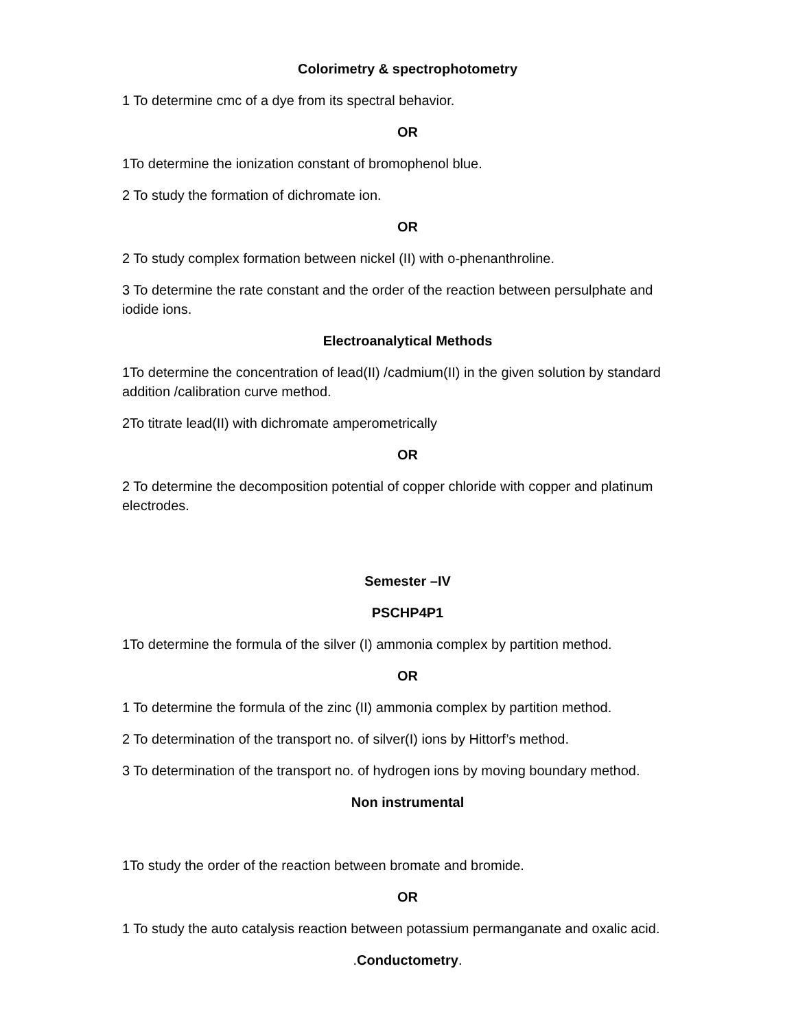Colorimetry & spectrophotometry
1 To determine cmc of a dye from its spectral behavior.
OR
1To determine the ionization constant of bromophenol blue.
2 To study the formation of dichromate ion.
OR
2 To study complex formation between nickel (II) with o-phenanthroline.
3 To determine the rate constant and the order of the reaction between persulphate and iodide ions.
Electroanalytical Methods
1To determine the concentration of lead(II) /cadmium(II) in the given solution by standard addition /calibration curve method.
2To titrate lead(II) with dichromate amperometrically
OR
2 To determine the decomposition potential of copper chloride with copper and platinum electrodes.
Semester –IV
PSCHP4P1
1To determine the formula of the silver (I) ammonia complex by partition method.
OR
1 To determine the formula of the zinc (II) ammonia complex by partition method.
2 To determination of the transport no. of silver(I) ions by Hittorf’s method.
3 To determination of the transport no. of hydrogen ions by moving boundary method.
Non instrumental
1To study the order of the reaction between bromate and bromide.
OR
1 To study the auto catalysis reaction between potassium permanganate and oxalic acid.
. Conductometry.